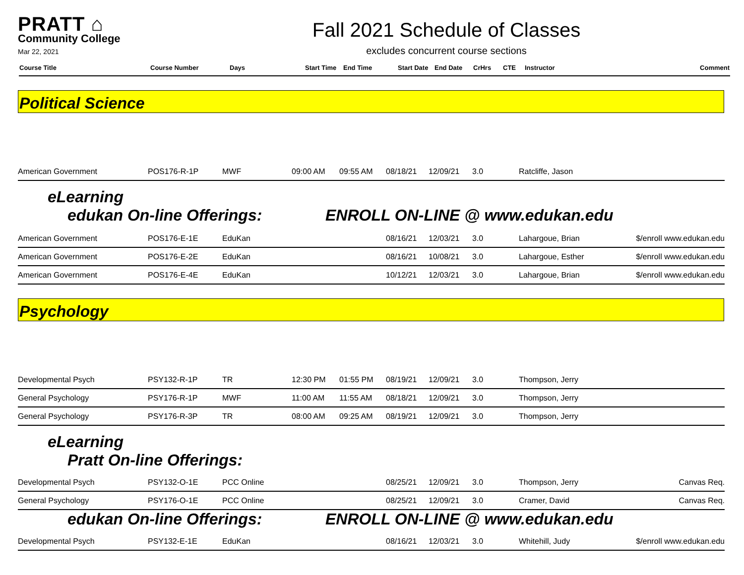PRATT ⌂
Community College
Mar 22, 2021
Fall 2021 Schedule of Classes
excludes concurrent course sections
| Course Title | Course Number | Days | Start Time | End Time | Start Date | End Date | CrHrs | CTE | Instructor | Comment |
| --- | --- | --- | --- | --- | --- | --- | --- | --- | --- | --- |
Political Science
| American Government | POS176-R-1P | MWF | 09:00 AM | 09:55 AM | 08/18/21 | 12/09/21 | 3.0 | Ratcliffe, Jason | |
eLearning
edukan On-line Offerings: ENROLL ON-LINE @ www.edukan.edu
| American Government | POS176-E-1E | EduKan | | | 08/16/21 | 12/03/21 | 3.0 | Lahargoue, Brian | $/enroll www.edukan.edu |
| American Government | POS176-E-2E | EduKan | | | 08/16/21 | 10/08/21 | 3.0 | Lahargoue, Esther | $/enroll www.edukan.edu |
| American Government | POS176-E-4E | EduKan | | | 10/12/21 | 12/03/21 | 3.0 | Lahargoue, Brian | $/enroll www.edukan.edu |
Psychology
| Developmental Psych | PSY132-R-1P | TR | 12:30 PM | 01:55 PM | 08/19/21 | 12/09/21 | 3.0 | Thompson, Jerry | |
| General Psychology | PSY176-R-1P | MWF | 11:00 AM | 11:55 AM | 08/18/21 | 12/09/21 | 3.0 | Thompson, Jerry | |
| General Psychology | PSY176-R-3P | TR | 08:00 AM | 09:25 AM | 08/19/21 | 12/09/21 | 3.0 | Thompson, Jerry | |
eLearning
Pratt On-line Offerings:
| Developmental Psych | PSY132-O-1E | PCC Online | | | 08/25/21 | 12/09/21 | 3.0 | Thompson, Jerry | Canvas Req. |
| General Psychology | PSY176-O-1E | PCC Online | | | 08/25/21 | 12/09/21 | 3.0 | Cramer, David | Canvas Req. |
edukan On-line Offerings: ENROLL ON-LINE @ www.edukan.edu
| Developmental Psych | PSY132-E-1E | EduKan | | | 08/16/21 | 12/03/21 | 3.0 | Whitehill, Judy | $/enroll www.edukan.edu |